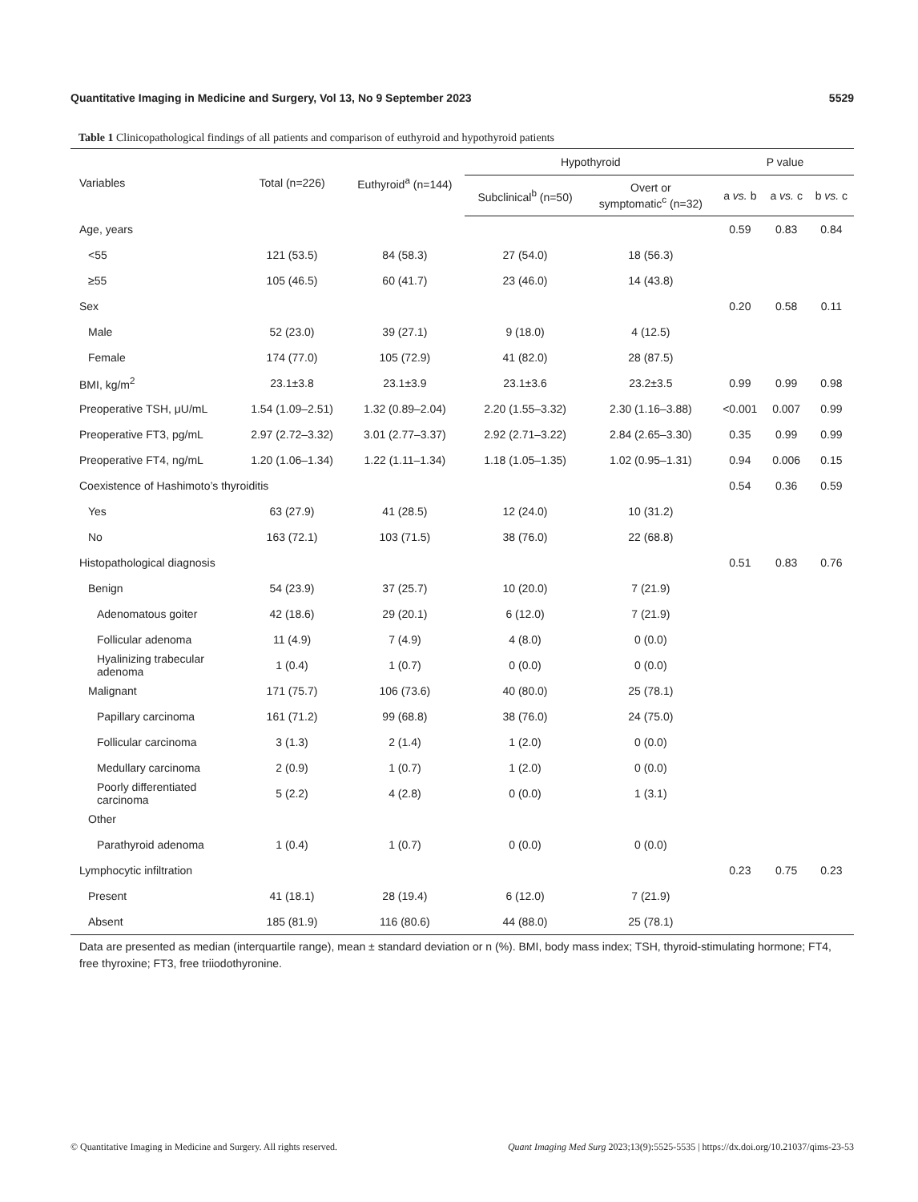Quantitative Imaging in Medicine and Surgery, Vol 13, No 9 September 2023 5529
Table 1 Clinicopathological findings of all patients and comparison of euthyroid and hypothyroid patients
| Variables | Total (n=226) | Euthyroid<sup>a</sup> (n=144) | Hypothyroid | | P value | | |
| --- | --- | --- | --- | --- | --- | --- | --- |
| | | | Subclinical<sup>b</sup> (n=50) | Overt or symptomatic<sup>c</sup> (n=32) | a vs. b | a vs. c | b vs. c |
| Age, years | | | | | 0.59 | 0.83 | 0.84 |
| <55 | 121 (53.5) | 84 (58.3) | 27 (54.0) | 18 (56.3) | | | |
| ≥55 | 105 (46.5) | 60 (41.7) | 23 (46.0) | 14 (43.8) | | | |
| Sex | | | | | 0.20 | 0.58 | 0.11 |
| Male | 52 (23.0) | 39 (27.1) | 9 (18.0) | 4 (12.5) | | | |
| Female | 174 (77.0) | 105 (72.9) | 41 (82.0) | 28 (87.5) | | | |
| BMI, kg/m<sup>2</sup> | 23.1±3.8 | 23.1±3.9 | 23.1±3.6 | 23.2±3.5 | 0.99 | 0.99 | 0.98 |
| Preoperative TSH, μU/mL | 1.54 (1.09–2.51) | 1.32 (0.89–2.04) | 2.20 (1.55–3.32) | 2.30 (1.16–3.88) | <0.001 | 0.007 | 0.99 |
| Preoperative FT3, pg/mL | 2.97 (2.72–3.32) | 3.01 (2.77–3.37) | 2.92 (2.71–3.22) | 2.84 (2.65–3.30) | 0.35 | 0.99 | 0.99 |
| Preoperative FT4, ng/mL | 1.20 (1.06–1.34) | 1.22 (1.11–1.34) | 1.18 (1.05–1.35) | 1.02 (0.95–1.31) | 0.94 | 0.006 | 0.15 |
| Coexistence of Hashimoto’s thyroiditis | | | | | 0.54 | 0.36 | 0.59 |
| Yes | 63 (27.9) | 41 (28.5) | 12 (24.0) | 10 (31.2) | | | |
| No | 163 (72.1) | 103 (71.5) | 38 (76.0) | 22 (68.8) | | | |
| Histopathological diagnosis | | | | | 0.51 | 0.83 | 0.76 |
| Benign | 54 (23.9) | 37 (25.7) | 10 (20.0) | 7 (21.9) | | | |
| Adenomatous goiter | 42 (18.6) | 29 (20.1) | 6 (12.0) | 7 (21.9) | | | |
| Follicular adenoma | 11 (4.9) | 7 (4.9) | 4 (8.0) | 0 (0.0) | | | |
| Hyalinizing trabecular adenoma | 1 (0.4) | 1 (0.7) | 0 (0.0) | 0 (0.0) | | | |
| Malignant | 171 (75.7) | 106 (73.6) | 40 (80.0) | 25 (78.1) | | | |
| Papillary carcinoma | 161 (71.2) | 99 (68.8) | 38 (76.0) | 24 (75.0) | | | |
| Follicular carcinoma | 3 (1.3) | 2 (1.4) | 1 (2.0) | 0 (0.0) | | | |
| Medullary carcinoma | 2 (0.9) | 1 (0.7) | 1 (2.0) | 0 (0.0) | | | |
| Poorly differentiated carcinoma | 5 (2.2) | 4 (2.8) | 0 (0.0) | 1 (3.1) | | | |
| Other | | | | | | | |
| Parathyroid adenoma | 1 (0.4) | 1 (0.7) | 0 (0.0) | 0 (0.0) | | | |
| Lymphocytic infiltration | | | | | 0.23 | 0.75 | 0.23 |
| Present | 41 (18.1) | 28 (19.4) | 6 (12.0) | 7 (21.9) | | | |
| Absent | 185 (81.9) | 116 (80.6) | 44 (88.0) | 25 (78.1) | | | |
Data are presented as median (interquartile range), mean ± standard deviation or n (%). BMI, body mass index; TSH, thyroid-stimulating hormone; FT4, free thyroxine; FT3, free triiodothyronine.
© Quantitative Imaging in Medicine and Surgery. All rights reserved. Quant Imaging Med Surg 2023;13(9):5525-5535 | https://dx.doi.org/10.21037/qims-23-53